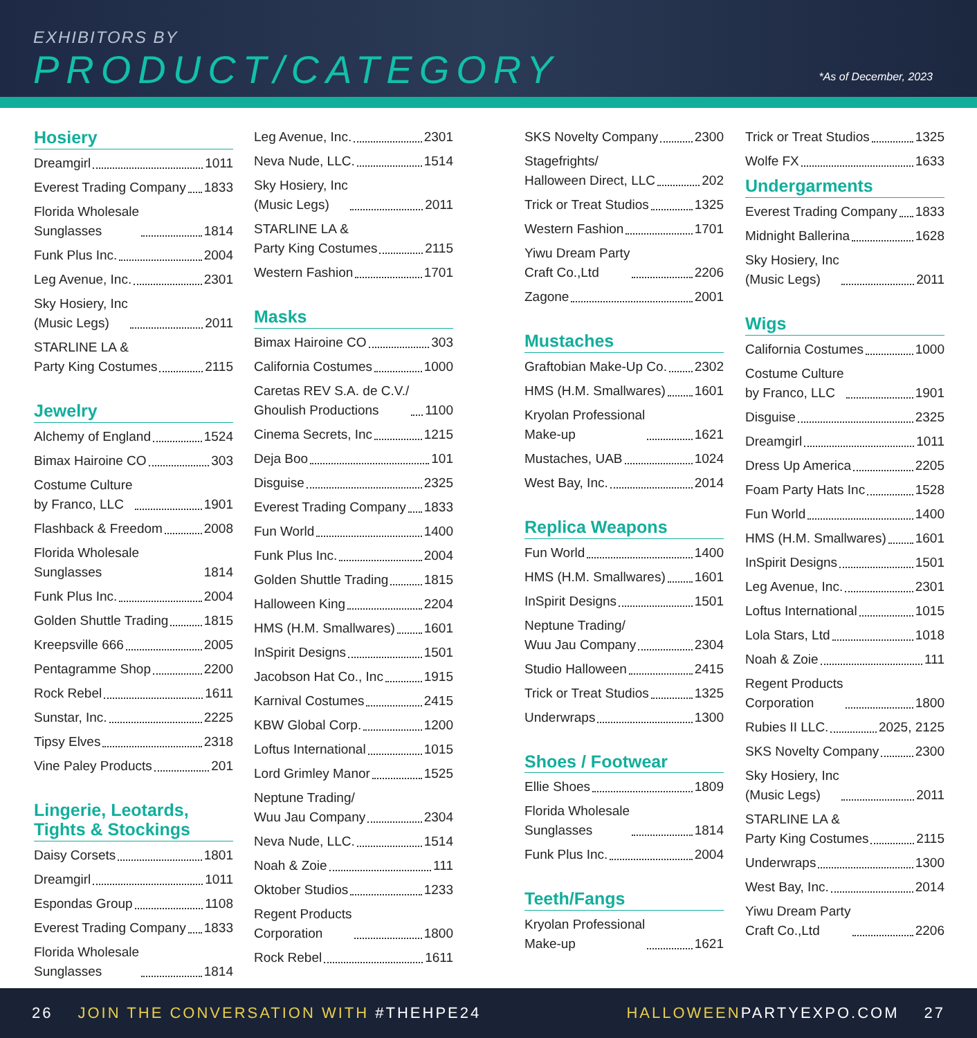EXHIBITORS BY
PRODUCT/CATEGORY *As of December, 2023
Hosiery
Dreamgirl 1011
Everest Trading Company 1833
Florida Wholesale
Sunglasses 1814
Funk Plus Inc. 2004
Leg Avenue, Inc. 2301
Sky Hosiery, Inc
(Music Legs) 2011
STARLINE LA &
Party King Costumes 2115
Jewelry
Alchemy of England 1524
Bimax Hairoine CO 303
Costume Culture
by Franco, LLC 1901
Flashback & Freedom 2008
Florida Wholesale Sunglasses 1814
Funk Plus Inc. 2004
Golden Shuttle Trading 1815
Kreepsville 666 2005
Pentagramme Shop 2200
Rock Rebel 1611
Sunstar, Inc. 2225
Tipsy Elves 2318
Vine Paley Products 201
Lingerie, Leotards, Tights & Stockings
Daisy Corsets 1801
Dreamgirl 1011
Espondas Group 1108
Everest Trading Company 1833
Florida Wholesale
Sunglasses 1814
Leg Avenue, Inc. 2301
Neva Nude, LLC. 1514
Sky Hosiery, Inc
(Music Legs) 2011
STARLINE LA &
Party King Costumes 2115
Western Fashion 1701
Masks
Bimax Hairoine CO 303
California Costumes 1000
Caretas REV S.A. de C.V./
Ghoulish Productions 1100
Cinema Secrets, Inc 1215
Deja Boo 101
Disguise 2325
Everest Trading Company 1833
Fun World 1400
Funk Plus Inc. 2004
Golden Shuttle Trading 1815
Halloween King 2204
HMS (H.M. Smallwares) 1601
InSpirit Designs 1501
Jacobson Hat Co., Inc 1915
Karnival Costumes 2415
KBW Global Corp. 1200
Loftus International 1015
Lord Grimley Manor 1525
Neptune Trading/
Wuu Jau Company 2304
Neva Nude, LLC. 1514
Noah & Zoie 111
Oktober Studios 1233
Regent Products
Corporation 1800
Rock Rebel 1611
SKS Novelty Company 2300
Stagefrights/
Halloween Direct, LLC 202
Trick or Treat Studios 1325
Western Fashion 1701
Yiwu Dream Party
Craft Co.,Ltd 2206
Zagone 2001
Mustaches
Graftobian Make-Up Co. 2302
HMS (H.M. Smallwares) 1601
Kryolan Professional
Make-up 1621
Mustaches, UAB 1024
West Bay, Inc. 2014
Replica Weapons
Fun World 1400
HMS (H.M. Smallwares) 1601
InSpirit Designs 1501
Neptune Trading/
Wuu Jau Company 2304
Studio Halloween 2415
Trick or Treat Studios 1325
Underwraps 1300
Shoes / Footwear
Ellie Shoes 1809
Florida Wholesale
Sunglasses 1814
Funk Plus Inc. 2004
Teeth/Fangs
Kryolan Professional
Make-up 1621
Trick or Treat Studios 1325
Wolfe FX 1633
Undergarments
Everest Trading Company 1833
Midnight Ballerina 1628
Sky Hosiery, Inc
(Music Legs) 2011
Wigs
California Costumes 1000
Costume Culture
by Franco, LLC 1901
Disguise 2325
Dreamgirl 1011
Dress Up America 2205
Foam Party Hats Inc 1528
Fun World 1400
HMS (H.M. Smallwares) 1601
InSpirit Designs 1501
Leg Avenue, Inc. 2301
Loftus International 1015
Lola Stars, Ltd 1018
Noah & Zoie 111
Regent Products
Corporation 1800
Rubies II LLC. 2025, 2125
SKS Novelty Company 2300
Sky Hosiery, Inc
(Music Legs) 2011
STARLINE LA &
Party King Costumes 2115
Underwraps 1300
West Bay, Inc. 2014
Yiwu Dream Party
Craft Co.,Ltd 2206
26 JOIN THE CONVERSATION WITH #THEHPE24 HALLOWEENPARTYEXPO.COM 27